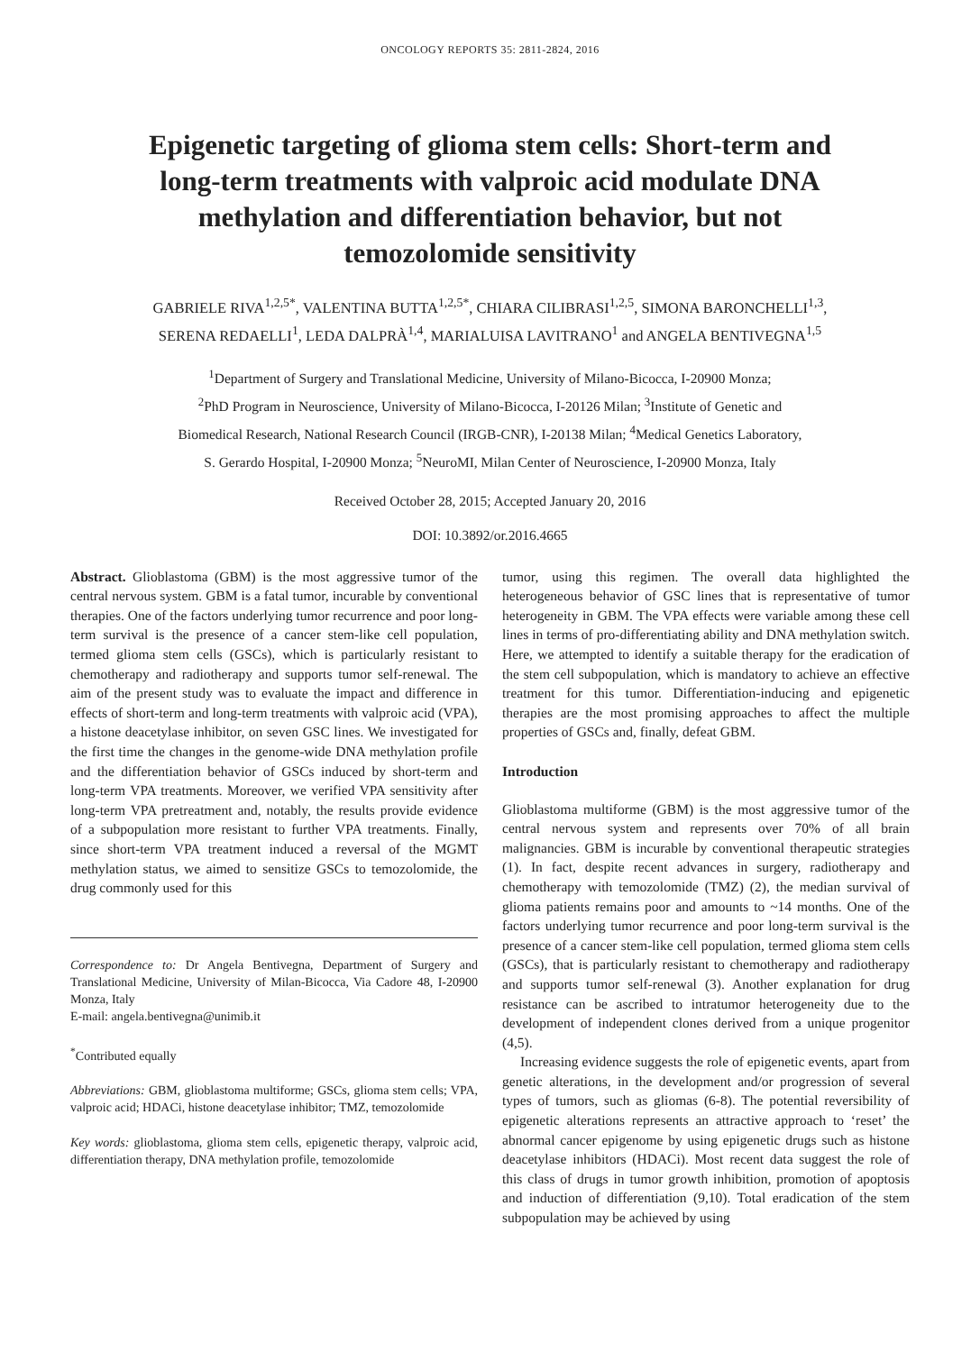ONCOLOGY REPORTS 35: 2811-2824, 2016
Epigenetic targeting of glioma stem cells: Short-term and long-term treatments with valproic acid modulate DNA methylation and differentiation behavior, but not temozolomide sensitivity
GABRIELE RIVA<sup>1,2,5*</sup>, VALENTINA BUTTA<sup>1,2,5*</sup>, CHIARA CILIBRASI<sup>1,2,5</sup>, SIMONA BARONCHELLI<sup>1,3</sup>,
SERENA REDAELLI<sup>1</sup>, LEDA DALPRÀ<sup>1,4</sup>, MARIALUISA LAVITRANO<sup>1</sup> and ANGELA BENTIVEGNA<sup>1,5</sup>
<sup>1</sup> Department of Surgery and Translational Medicine, University of Milano-Bicocca, I-20900 Monza;
<sup>2</sup> PhD Program in Neuroscience, University of Milano-Bicocca, I-20126 Milan; <sup>3</sup>Institute of Genetic and
Biomedical Research, National Research Council (IRGB-CNR), I-20138 Milan; <sup>4</sup>Medical Genetics Laboratory,
S. Gerardo Hospital, I-20900 Monza; <sup>5</sup>NeuroMI, Milan Center of Neuroscience, I-20900 Monza, Italy
Received October 28, 2015; Accepted January 20, 2016
DOI: 10.3892/or.2016.4665
Abstract. Glioblastoma (GBM) is the most aggressive tumor of the central nervous system. GBM is a fatal tumor, incurable by conventional therapies. One of the factors underlying tumor recurrence and poor long-term survival is the presence of a cancer stem-like cell population, termed glioma stem cells (GSCs), which is particularly resistant to chemotherapy and radiotherapy and supports tumor self-renewal. The aim of the present study was to evaluate the impact and difference in effects of short-term and long-term treatments with valproic acid (VPA), a histone deacetylase inhibitor, on seven GSC lines. We investigated for the first time the changes in the genome-wide DNA methylation profile and the differentiation behavior of GSCs induced by short-term and long-term VPA treatments. Moreover, we verified VPA sensitivity after long-term VPA pretreatment and, notably, the results provide evidence of a subpopulation more resistant to further VPA treatments. Finally, since short-term VPA treatment induced a reversal of the MGMT methylation status, we aimed to sensitize GSCs to temozolomide, the drug commonly used for this
Correspondence to: Dr Angela Bentivegna, Department of Surgery and Translational Medicine, University of Milan-Bicocca, Via Cadore 48, I-20900 Monza, Italy
E-mail: angela.bentivegna@unimib.it
<sup>*</sup> Contributed equally
Abbreviations: GBM, glioblastoma multiforme; GSCs, glioma stem cells; VPA, valproic acid; HDACi, histone deacetylase inhibitor; TMZ, temozolomide
Key words: glioblastoma, glioma stem cells, epigenetic therapy, valproic acid, differentiation therapy, DNA methylation profile, temozolomide
tumor, using this regimen. The overall data highlighted the heterogeneous behavior of GSC lines that is representative of tumor heterogeneity in GBM. The VPA effects were variable among these cell lines in terms of pro-differentiating ability and DNA methylation switch. Here, we attempted to identify a suitable therapy for the eradication of the stem cell subpopulation, which is mandatory to achieve an effective treatment for this tumor. Differentiation-inducing and epigenetic therapies are the most promising approaches to affect the multiple properties of GSCs and, finally, defeat GBM.
Introduction
Glioblastoma multiforme (GBM) is the most aggressive tumor of the central nervous system and represents over 70% of all brain malignancies. GBM is incurable by conventional therapeutic strategies (1). In fact, despite recent advances in surgery, radiotherapy and chemotherapy with temozolomide (TMZ) (2), the median survival of glioma patients remains poor and amounts to ~14 months. One of the factors underlying tumor recurrence and poor long-term survival is the presence of a cancer stem-like cell population, termed glioma stem cells (GSCs), that is particularly resistant to chemotherapy and radiotherapy and supports tumor self-renewal (3). Another explanation for drug resistance can be ascribed to intratumor heterogeneity due to the development of independent clones derived from a unique progenitor (4,5).
Increasing evidence suggests the role of epigenetic events, apart from genetic alterations, in the development and/or progression of several types of tumors, such as gliomas (6-8). The potential reversibility of epigenetic alterations represents an attractive approach to ‘reset’ the abnormal cancer epigenome by using epigenetic drugs such as histone deacetylase inhibitors (HDACi). Most recent data suggest the role of this class of drugs in tumor growth inhibition, promotion of apoptosis and induction of differentiation (9,10). Total eradication of the stem subpopulation may be achieved by using